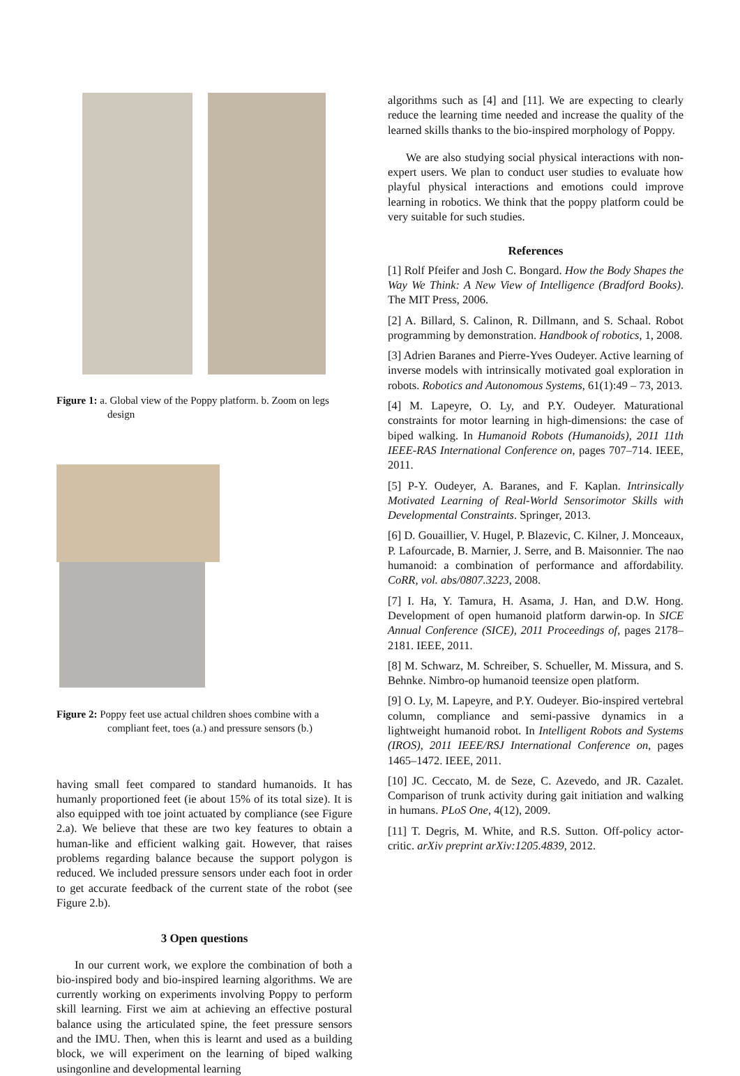Figure 1: a. Global view of the Poppy platform. b. Zoom on legs design
Figure 2: Poppy feet use actual children shoes combine with a compliant feet, toes (a.) and pressure sensors (b.)
having small feet compared to standard humanoids. It has humanly proportioned feet (ie about 15% of its total size). It is also equipped with toe joint actuated by compliance (see Figure 2.a). We believe that these are two key features to obtain a human-like and efficient walking gait. However, that raises problems regarding balance because the support polygon is reduced. We included pressure sensors under each foot in order to get accurate feedback of the current state of the robot (see Figure 2.b).
3 Open questions
In our current work, we explore the combination of both a bio-inspired body and bio-inspired learning algorithms. We are currently working on experiments involving Poppy to perform skill learning. First we aim at achieving an effective postural balance using the articulated spine, the feet pressure sensors and the IMU. Then, when this is learnt and used as a building block, we will experiment on the learning of biped walking usingonline and developmental learning
algorithms such as [4] and [11]. We are expecting to clearly reduce the learning time needed and increase the quality of the learned skills thanks to the bio-inspired morphology of Poppy.
We are also studying social physical interactions with non-expert users. We plan to conduct user studies to evaluate how playful physical interactions and emotions could improve learning in robotics. We think that the poppy platform could be very suitable for such studies.
References
[1] Rolf Pfeifer and Josh C. Bongard. How the Body Shapes the Way We Think: A New View of Intelligence (Bradford Books). The MIT Press, 2006.
[2] A. Billard, S. Calinon, R. Dillmann, and S. Schaal. Robot programming by demonstration. Handbook of robotics, 1, 2008.
[3] Adrien Baranes and Pierre-Yves Oudeyer. Active learning of inverse models with intrinsically motivated goal exploration in robots. Robotics and Autonomous Systems, 61(1):49 – 73, 2013.
[4] M. Lapeyre, O. Ly, and P.Y. Oudeyer. Maturational constraints for motor learning in high-dimensions: the case of biped walking. In Humanoid Robots (Humanoids), 2011 11th IEEE-RAS International Conference on, pages 707–714. IEEE, 2011.
[5] P-Y. Oudeyer, A. Baranes, and F. Kaplan. Intrinsically Motivated Learning of Real-World Sensorimotor Skills with Developmental Constraints. Springer, 2013.
[6] D. Gouaillier, V. Hugel, P. Blazevic, C. Kilner, J. Monceaux, P. Lafourcade, B. Marnier, J. Serre, and B. Maisonnier. The nao humanoid: a combination of performance and affordability. CoRR, vol. abs/0807.3223, 2008.
[7] I. Ha, Y. Tamura, H. Asama, J. Han, and D.W. Hong. Development of open humanoid platform darwin-op. In SICE Annual Conference (SICE), 2011 Proceedings of, pages 2178–2181. IEEE, 2011.
[8] M. Schwarz, M. Schreiber, S. Schueller, M. Missura, and S. Behnke. Nimbro-op humanoid teensize open platform.
[9] O. Ly, M. Lapeyre, and P.Y. Oudeyer. Bio-inspired vertebral column, compliance and semi-passive dynamics in a lightweight humanoid robot. In Intelligent Robots and Systems (IROS), 2011 IEEE/RSJ International Conference on, pages 1465–1472. IEEE, 2011.
[10] JC. Ceccato, M. de Seze, C. Azevedo, and JR. Cazalet. Comparison of trunk activity during gait initiation and walking in humans. PLoS One, 4(12), 2009.
[11] T. Degris, M. White, and R.S. Sutton. Off-policy actor-critic. arXiv preprint arXiv:1205.4839, 2012.